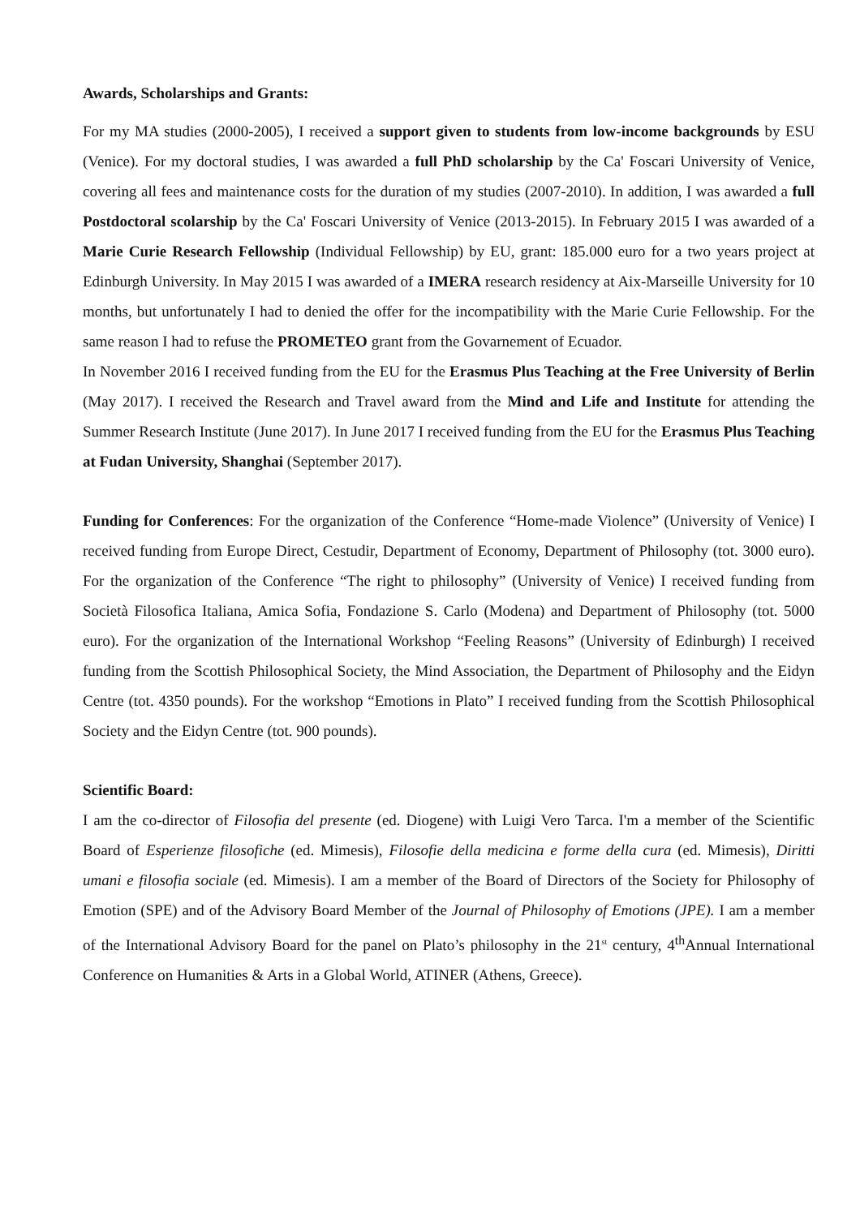Awards, Scholarships and Grants:
For my MA studies (2000-2005), I received a support given to students from low-income backgrounds by ESU (Venice). For my doctoral studies, I was awarded a full PhD scholarship by the Ca' Foscari University of Venice, covering all fees and maintenance costs for the duration of my studies (2007-2010). In addition, I was awarded a full Postdoctoral scolarship by the Ca' Foscari University of Venice (2013-2015). In February 2015 I was awarded of a Marie Curie Research Fellowship (Individual Fellowship) by EU, grant: 185.000 euro for a two years project at Edinburgh University. In May 2015 I was awarded of a IMERA research residency at Aix-Marseille University for 10 months, but unfortunately I had to denied the offer for the incompatibility with the Marie Curie Fellowship. For the same reason I had to refuse the PROMETEO grant from the Govarnement of Ecuador.
In November 2016 I received funding from the EU for the Erasmus Plus Teaching at the Free University of Berlin (May 2017). I received the Research and Travel award from the Mind and Life and Institute for attending the Summer Research Institute (June 2017). In June 2017 I received funding from the EU for the Erasmus Plus Teaching at Fudan University, Shanghai (September 2017).
Funding for Conferences: For the organization of the Conference “Home-made Violence” (University of Venice) I received funding from Europe Direct, Cestudir, Department of Economy, Department of Philosophy (tot. 3000 euro). For the organization of the Conference “The right to philosophy” (University of Venice) I received funding from Società Filosofica Italiana, Amica Sofia, Fondazione S. Carlo (Modena) and Department of Philosophy (tot. 5000 euro). For the organization of the International Workshop “Feeling Reasons” (University of Edinburgh) I received funding from the Scottish Philosophical Society, the Mind Association, the Department of Philosophy and the Eidyn Centre (tot. 4350 pounds). For the workshop “Emotions in Plato” I received funding from the Scottish Philosophical Society and the Eidyn Centre (tot. 900 pounds).
Scientific Board:
I am the co-director of Filosofia del presente (ed. Diogene) with Luigi Vero Tarca. I'm a member of the Scientific Board of Esperienze filosofiche (ed. Mimesis), Filosofie della medicina e forme della cura (ed. Mimesis), Diritti umani e filosofia sociale (ed. Mimesis). I am a member of the Board of Directors of the Society for Philosophy of Emotion (SPE) and of the Advisory Board Member of the Journal of Philosophy of Emotions (JPE). I am a member of the International Advisory Board for the panel on Plato’s philosophy in the 21<sup>st</sup> century, 4<sup>th</sup>Annual International Conference on Humanities & Arts in a Global World, ATINER (Athens, Greece).